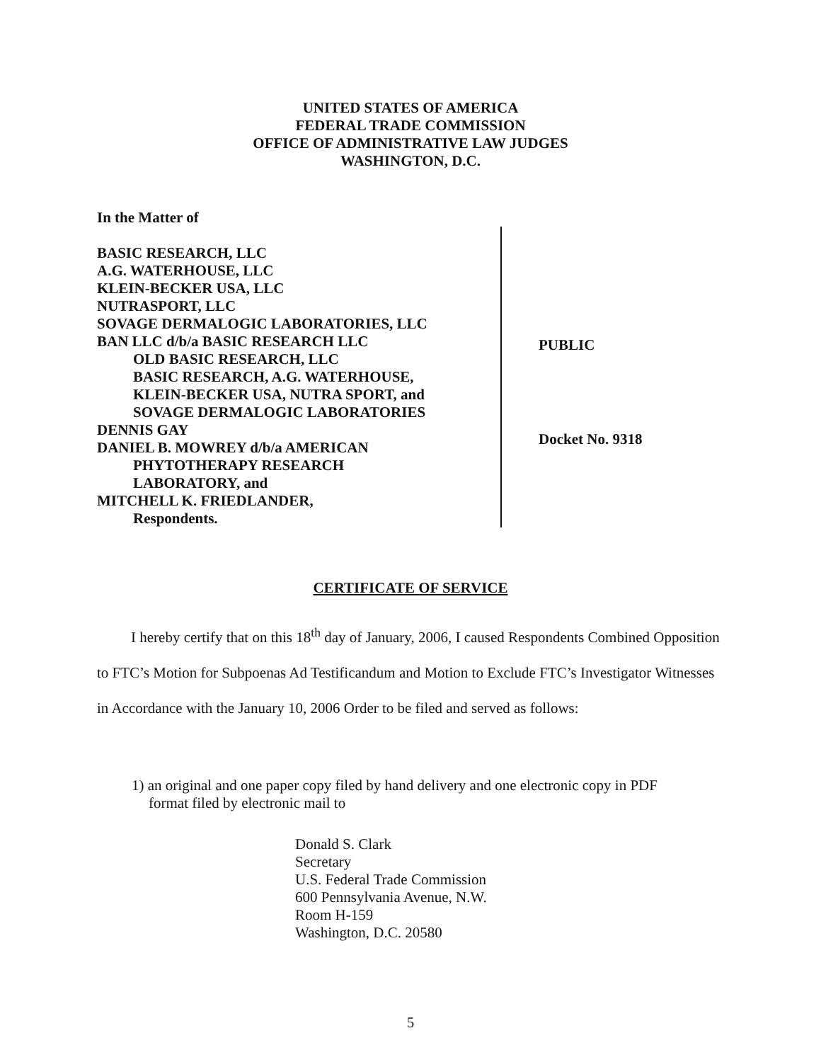UNITED STATES OF AMERICA
FEDERAL TRADE COMMISSION
OFFICE OF ADMINISTRATIVE LAW JUDGES
WASHINGTON, D.C.
In the Matter of
BASIC RESEARCH, LLC
A.G. WATERHOUSE, LLC
KLEIN-BECKER USA, LLC
NUTRASPORT, LLC
SOVAGE DERMALOGIC LABORATORIES, LLC
BAN LLC d/b/a BASIC RESEARCH LLC
OLD BASIC RESEARCH, LLC
BASIC RESEARCH, A.G. WATERHOUSE,
KLEIN-BECKER USA, NUTRA SPORT, and
SOVAGE DERMALOGIC LABORATORIES
DENNIS GAY
DANIEL B. MOWREY d/b/a AMERICAN
PHYTOTHERAPY RESEARCH
LABORATORY, and
MITCHELL K. FRIEDLANDER,
Respondents.
PUBLIC
Docket No. 9318
CERTIFICATE OF SERVICE
I hereby certify that on this 18<sup>th</sup> day of January, 2006, I caused Respondents Combined Opposition to FTC’s Motion for Subpoenas Ad Testificandum and Motion to Exclude FTC’s Investigator Witnesses in Accordance with the January 10, 2006 Order to be filed and served as follows:
1) an original and one paper copy filed by hand delivery and one electronic copy in PDF
format filed by electronic mail to
Donald S. Clark
Secretary
U.S. Federal Trade Commission
600 Pennsylvania Avenue, N.W.
Room H-159
Washington, D.C. 20580
5